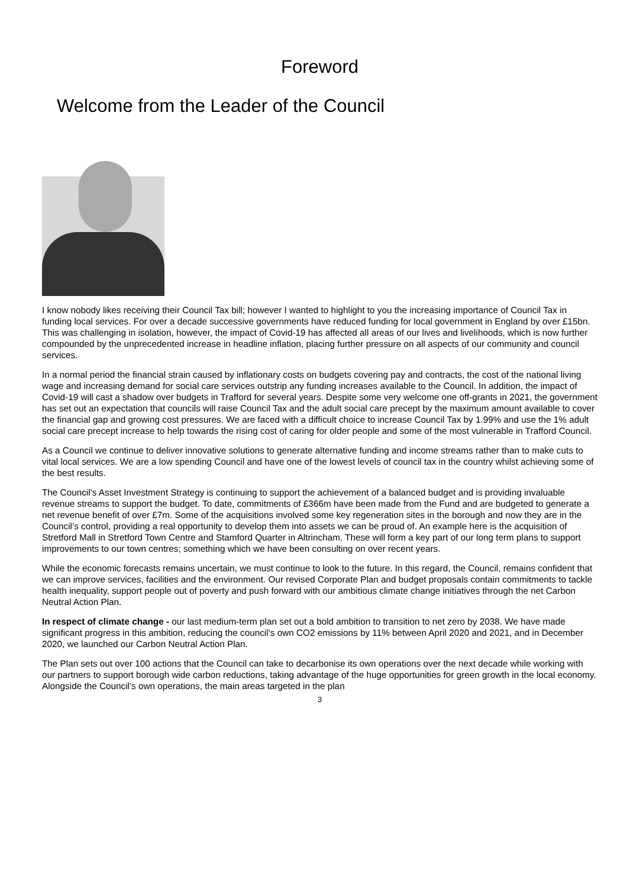Foreword
Welcome from the Leader of the Council
I know nobody likes receiving their Council Tax bill; however I wanted to highlight to you the increasing importance of Council Tax in funding local services. For over a decade successive governments have reduced funding for local government in England by over £15bn. This was challenging in isolation, however, the impact of Covid-19 has affected all areas of our lives and livelihoods, which is now further compounded by the unprecedented increase in headline inflation, placing further pressure on all aspects of our community and council services.
In a normal period the financial strain caused by inflationary costs on budgets covering pay and contracts, the cost of the national living wage and increasing demand for social care services outstrip any funding increases available to the Council. In addition, the impact of Covid-19 will cast a shadow over budgets in Trafford for several years. Despite some very welcome one off-grants in 2021, the government has set out an expectation that councils will raise Council Tax and the adult social care precept by the maximum amount available to cover the financial gap and growing cost pressures. We are faced with a difficult choice to increase Council Tax by 1.99% and use the 1% adult social care precept increase to help towards the rising cost of caring for older people and some of the most vulnerable in Trafford Council.
As a Council we continue to deliver innovative solutions to generate alternative funding and income streams rather than to make cuts to vital local services. We are a low spending Council and have one of the lowest levels of council tax in the country whilst achieving some of the best results.
The Council’s Asset Investment Strategy is continuing to support the achievement of a balanced budget and is providing invaluable revenue streams to support the budget. To date, commitments of £366m have been made from the Fund and are budgeted to generate a net revenue benefit of over £7m. Some of the acquisitions involved some key regeneration sites in the borough and now they are in the Council’s control, providing a real opportunity to develop them into assets we can be proud of. An example here is the acquisition of Stretford Mall in Stretford Town Centre and Stamford Quarter in Altrincham. These will form a key part of our long term plans to support improvements to our town centres; something which we have been consulting on over recent years.
While the economic forecasts remains uncertain, we must continue to look to the future. In this regard, the Council, remains confident that we can improve services, facilities and the environment. Our revised Corporate Plan and budget proposals contain commitments to tackle health inequality, support people out of poverty and push forward with our ambitious climate change initiatives through the net Carbon Neutral Action Plan.
In respect of climate change - our last medium-term plan set out a bold ambition to transition to net zero by 2038. We have made significant progress in this ambition, reducing the council’s own CO2 emissions by 11% between April 2020 and 2021, and in December 2020, we launched our Carbon Neutral Action Plan.
The Plan sets out over 100 actions that the Council can take to decarbonise its own operations over the next decade while working with our partners to support borough wide carbon reductions, taking advantage of the huge opportunities for green growth in the local economy. Alongside the Council’s own operations, the main areas targeted in the plan
3